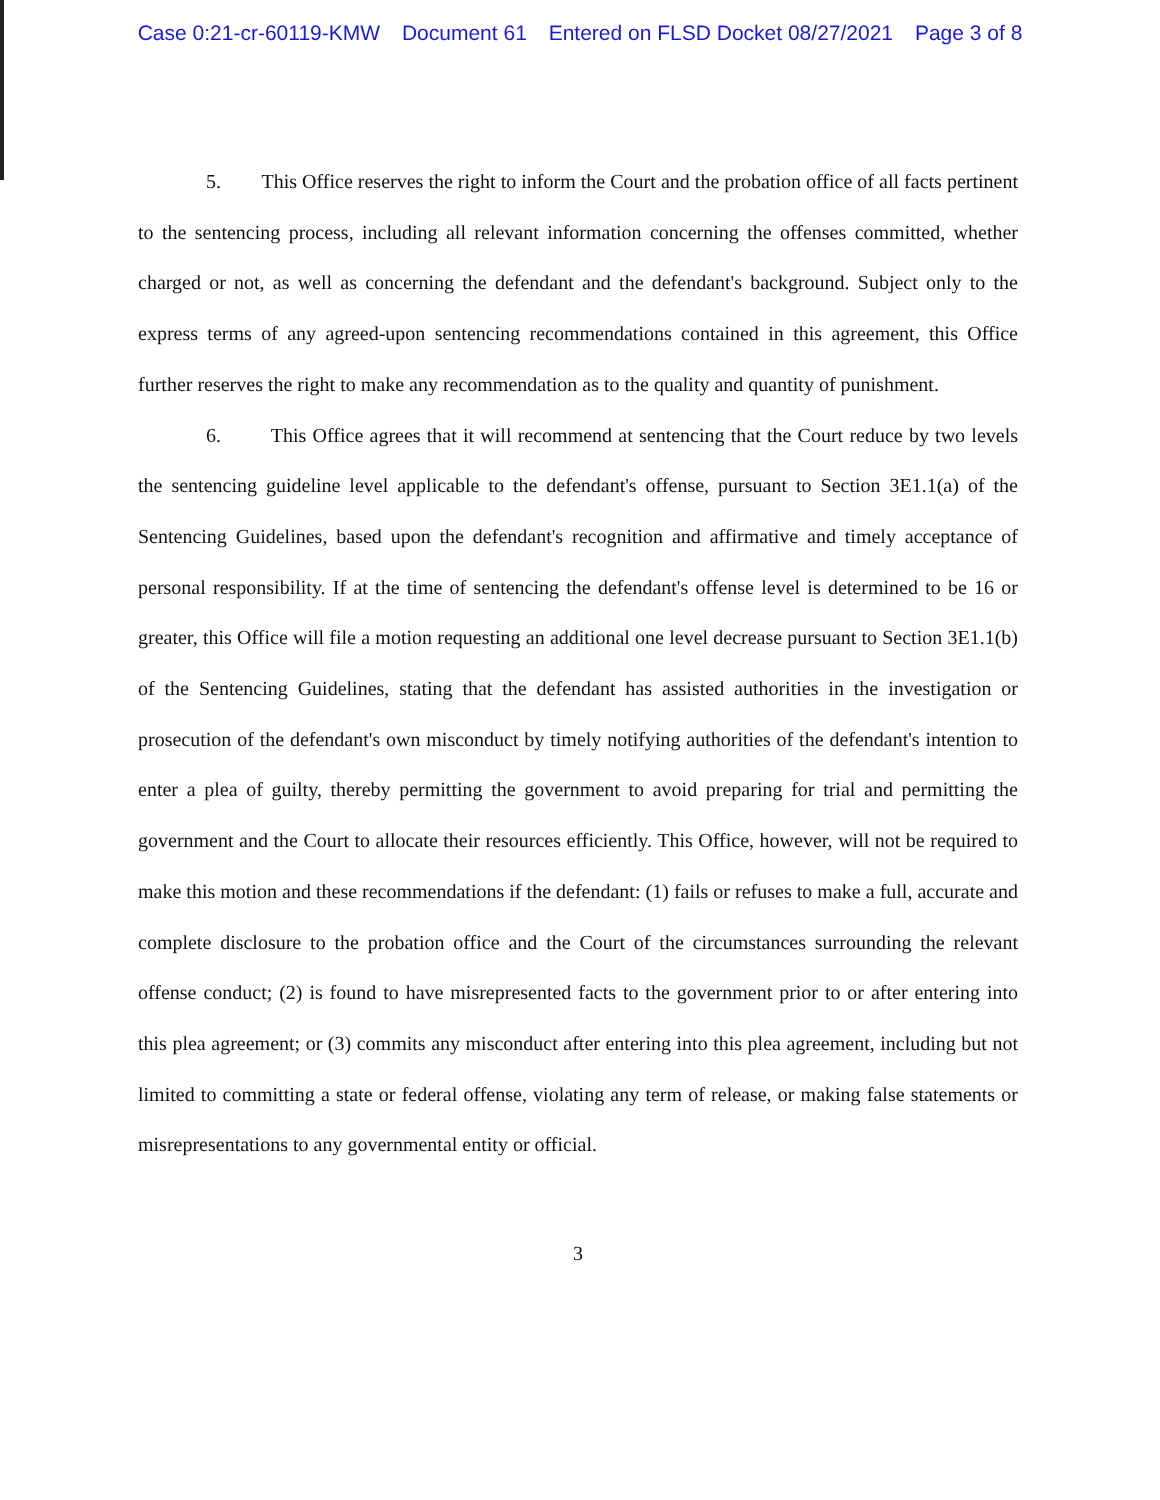Case 0:21-cr-60119-KMW Document 61 Entered on FLSD Docket 08/27/2021 Page 3 of 8
5. This Office reserves the right to inform the Court and the probation office of all facts pertinent to the sentencing process, including all relevant information concerning the offenses committed, whether charged or not, as well as concerning the defendant and the defendant's background. Subject only to the express terms of any agreed-upon sentencing recommendations contained in this agreement, this Office further reserves the right to make any recommendation as to the quality and quantity of punishment.
6. This Office agrees that it will recommend at sentencing that the Court reduce by two levels the sentencing guideline level applicable to the defendant's offense, pursuant to Section 3E1.1(a) of the Sentencing Guidelines, based upon the defendant's recognition and affirmative and timely acceptance of personal responsibility. If at the time of sentencing the defendant's offense level is determined to be 16 or greater, this Office will file a motion requesting an additional one level decrease pursuant to Section 3E1.1(b) of the Sentencing Guidelines, stating that the defendant has assisted authorities in the investigation or prosecution of the defendant's own misconduct by timely notifying authorities of the defendant's intention to enter a plea of guilty, thereby permitting the government to avoid preparing for trial and permitting the government and the Court to allocate their resources efficiently. This Office, however, will not be required to make this motion and these recommendations if the defendant: (1) fails or refuses to make a full, accurate and complete disclosure to the probation office and the Court of the circumstances surrounding the relevant offense conduct; (2) is found to have misrepresented facts to the government prior to or after entering into this plea agreement; or (3) commits any misconduct after entering into this plea agreement, including but not limited to committing a state or federal offense, violating any term of release, or making false statements or misrepresentations to any governmental entity or official.
3